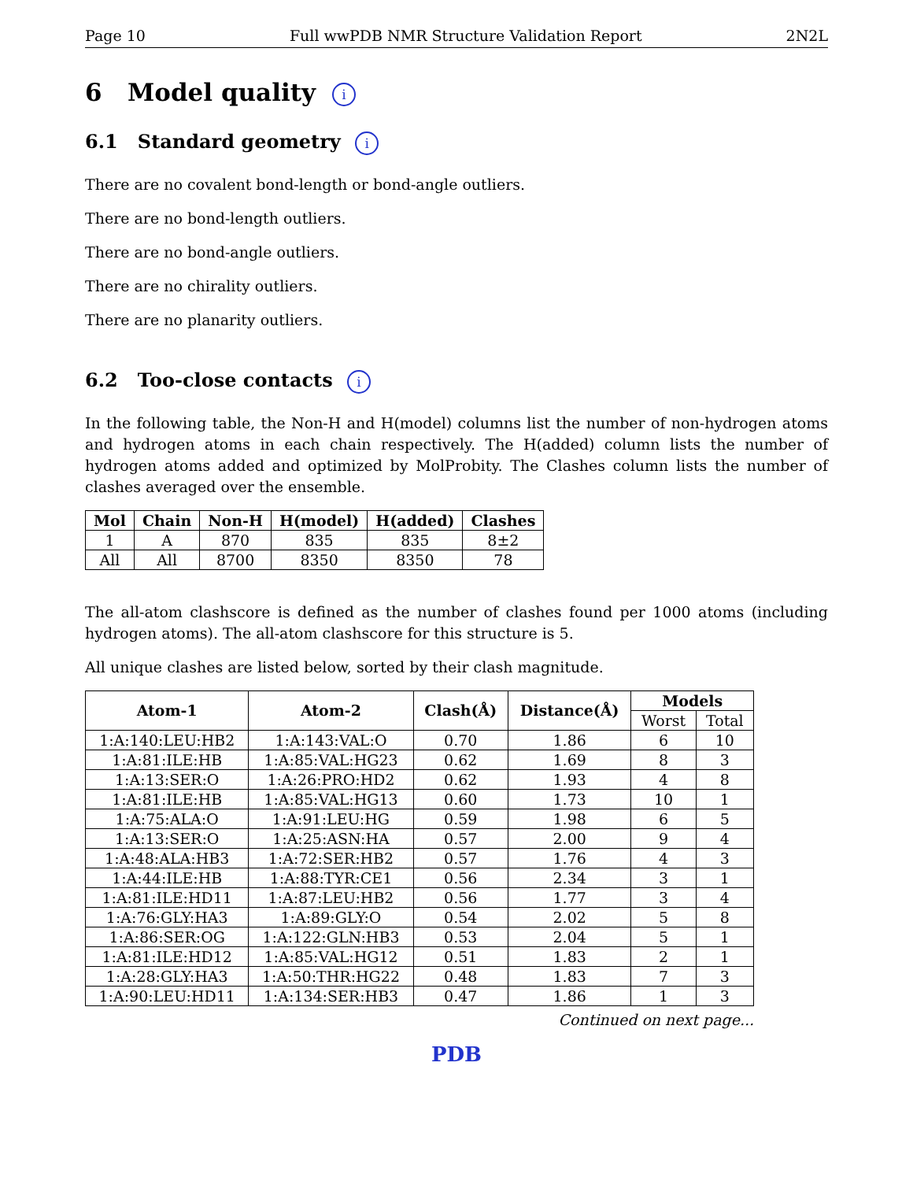Page 10 Full wwPDB NMR Structure Validation Report 2N2L
6 Model quality i
6.1 Standard geometry i
There are no covalent bond-length or bond-angle outliers.
There are no bond-length outliers.
There are no bond-angle outliers.
There are no chirality outliers.
There are no planarity outliers.
6.2 Too-close contacts i
In the following table, the Non-H and H(model) columns list the number of non-hydrogen atoms and hydrogen atoms in each chain respectively. The H(added) column lists the number of hydrogen atoms added and optimized by MolProbity. The Clashes column lists the number of clashes averaged over the ensemble.
| Mol | Chain | Non-H | H(model) | H(added) | Clashes |
| --- | --- | --- | --- | --- | --- |
| 1 | A | 870 | 835 | 835 | 8±2 |
| All | All | 8700 | 8350 | 8350 | 78 |
The all-atom clashscore is defined as the number of clashes found per 1000 atoms (including hydrogen atoms). The all-atom clashscore for this structure is 5.
All unique clashes are listed below, sorted by their clash magnitude.
| Atom-1 | Atom-2 | Clash(Å) | Distance(Å) | Models | |
| --- | --- | --- | --- | --- | --- |
| | | | | Worst | Total |
| 1:A:140:LEU:HB2 | 1:A:143:VAL:O | 0.70 | 1.86 | 6 | 10 |
| 1:A:81:ILE:HB | 1:A:85:VAL:HG23 | 0.62 | 1.69 | 8 | 3 |
| 1:A:13:SER:O | 1:A:26:PRO:HD2 | 0.62 | 1.93 | 4 | 8 |
| 1:A:81:ILE:HB | 1:A:85:VAL:HG13 | 0.60 | 1.73 | 10 | 1 |
| 1:A:75:ALA:O | 1:A:91:LEU:HG | 0.59 | 1.98 | 6 | 5 |
| 1:A:13:SER:O | 1:A:25:ASN:HA | 0.57 | 2.00 | 9 | 4 |
| 1:A:48:ALA:HB3 | 1:A:72:SER:HB2 | 0.57 | 1.76 | 4 | 3 |
| 1:A:44:ILE:HB | 1:A:88:TYR:CE1 | 0.56 | 2.34 | 3 | 1 |
| 1:A:81:ILE:HD11 | 1:A:87:LEU:HB2 | 0.56 | 1.77 | 3 | 4 |
| 1:A:76:GLY:HA3 | 1:A:89:GLY:O | 0.54 | 2.02 | 5 | 8 |
| 1:A:86:SER:OG | 1:A:122:GLN:HB3 | 0.53 | 2.04 | 5 | 1 |
| 1:A:81:ILE:HD12 | 1:A:85:VAL:HG12 | 0.51 | 1.83 | 2 | 1 |
| 1:A:28:GLY:HA3 | 1:A:50:THR:HG22 | 0.48 | 1.83 | 7 | 3 |
| 1:A:90:LEU:HD11 | 1:A:134:SER:HB3 | 0.47 | 1.86 | 1 | 3 |
Continued on next page...
PDB